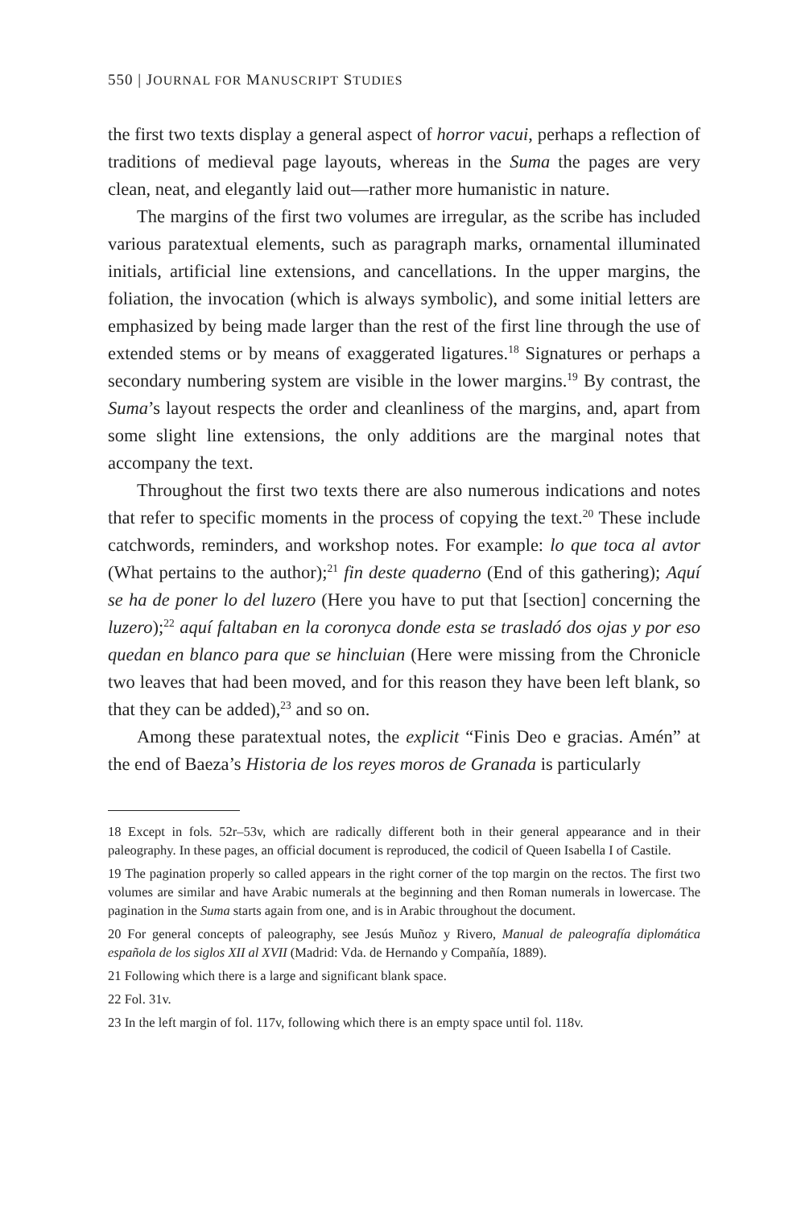550 | JOURNAL FOR MANUSCRIPT STUDIES
the first two texts display a general aspect of horror vacui, perhaps a reflection of traditions of medieval page layouts, whereas in the Suma the pages are very clean, neat, and elegantly laid out—rather more humanistic in nature.
The margins of the first two volumes are irregular, as the scribe has included various paratextual elements, such as paragraph marks, ornamental illuminated initials, artificial line extensions, and cancellations. In the upper margins, the foliation, the invocation (which is always symbolic), and some initial letters are emphasized by being made larger than the rest of the first line through the use of extended stems or by means of exaggerated ligatures.<sup>18</sup> Signatures or perhaps a secondary numbering system are visible in the lower margins.<sup>19</sup> By contrast, the Suma’s layout respects the order and cleanliness of the margins, and, apart from some slight line extensions, the only additions are the marginal notes that accompany the text.
Throughout the first two texts there are also numerous indications and notes that refer to specific moments in the process of copying the text.<sup>20</sup> These include catchwords, reminders, and workshop notes. For example: lo que toca al avtor (What pertains to the author);<sup>21</sup> fin deste quaderno (End of this gathering); Aquí se ha de poner lo del luzero (Here you have to put that [section] concerning the luzero);<sup>22</sup> aquí faltaban en la coronyca donde esta se trasladó dos ojas y por eso quedan en blanco para que se hincluian (Here were missing from the Chronicle two leaves that had been moved, and for this reason they have been left blank, so that they can be added),<sup>23</sup> and so on.
Among these paratextual notes, the explicit “Finis Deo e gracias. Amén” at the end of Baeza’s Historia de los reyes moros de Granada is particularly
18 Except in fols. 52r–53v, which are radically different both in their general appearance and in their paleography. In these pages, an official document is reproduced, the codicil of Queen Isabella I of Castile.
19 The pagination properly so called appears in the right corner of the top margin on the rectos. The first two volumes are similar and have Arabic numerals at the beginning and then Roman numerals in lowercase. The pagination in the Suma starts again from one, and is in Arabic throughout the document.
20 For general concepts of paleography, see Jesús Muñoz y Rivero, Manual de paleografía diplomática española de los siglos XII al XVII (Madrid: Vda. de Hernando y Compañía, 1889).
21 Following which there is a large and significant blank space.
22 Fol. 31v.
23 In the left margin of fol. 117v, following which there is an empty space until fol. 118v.